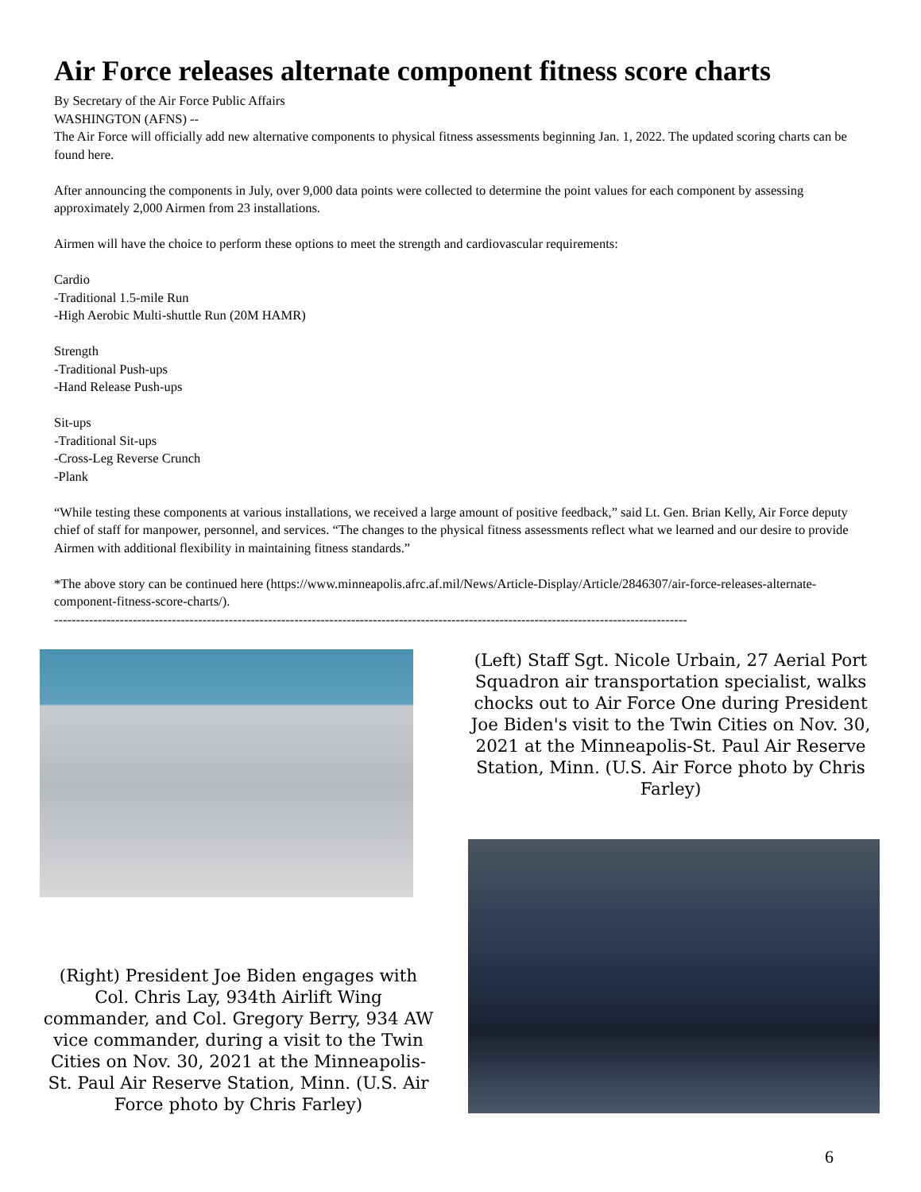Air Force releases alternate component fitness score charts
By Secretary of the Air Force Public Affairs
WASHINGTON (AFNS) --
The Air Force will officially add new alternative components to physical fitness assessments beginning Jan. 1, 2022. The updated scoring charts can be found here.
After announcing the components in July, over 9,000 data points were collected to determine the point values for each component by assessing approximately 2,000 Airmen from 23 installations.
Airmen will have the choice to perform these options to meet the strength and cardiovascular requirements:
Cardio
-Traditional 1.5-mile Run
-High Aerobic Multi-shuttle Run (20M HAMR)
Strength
-Traditional Push-ups
-Hand Release Push-ups
Sit-ups
-Traditional Sit-ups
-Cross-Leg Reverse Crunch
-Plank
“While testing these components at various installations, we received a large amount of positive feedback,” said Lt. Gen. Brian Kelly, Air Force deputy chief of staff for manpower, personnel, and services. “The changes to the physical fitness assessments reflect what we learned and our desire to provide Airmen with additional flexibility in maintaining fitness standards.”
*The above story can be continued here (https://www.minneapolis.afrc.af.mil/News/Article-Display/Article/2846307/air-force-releases-alternate-component-fitness-score-charts/).
-------------------------------------------------------------------------------------------------------------------------------------------------
(Right) President Joe Biden engages with Col. Chris Lay, 934th Airlift Wing commander, and Col. Gregory Berry, 934 AW vice commander, during a visit to the Twin Cities on Nov. 30, 2021 at the Minneapolis-St. Paul Air Reserve Station, Minn. (U.S. Air Force photo by Chris Farley)
(Left) Staff Sgt. Nicole Urbain, 27 Aerial Port Squadron air transportation specialist, walks chocks out to Air Force One during President Joe Biden's visit to the Twin Cities on Nov. 30, 2021 at the Minneapolis-St. Paul Air Reserve Station, Minn. (U.S. Air Force photo by Chris Farley)
6